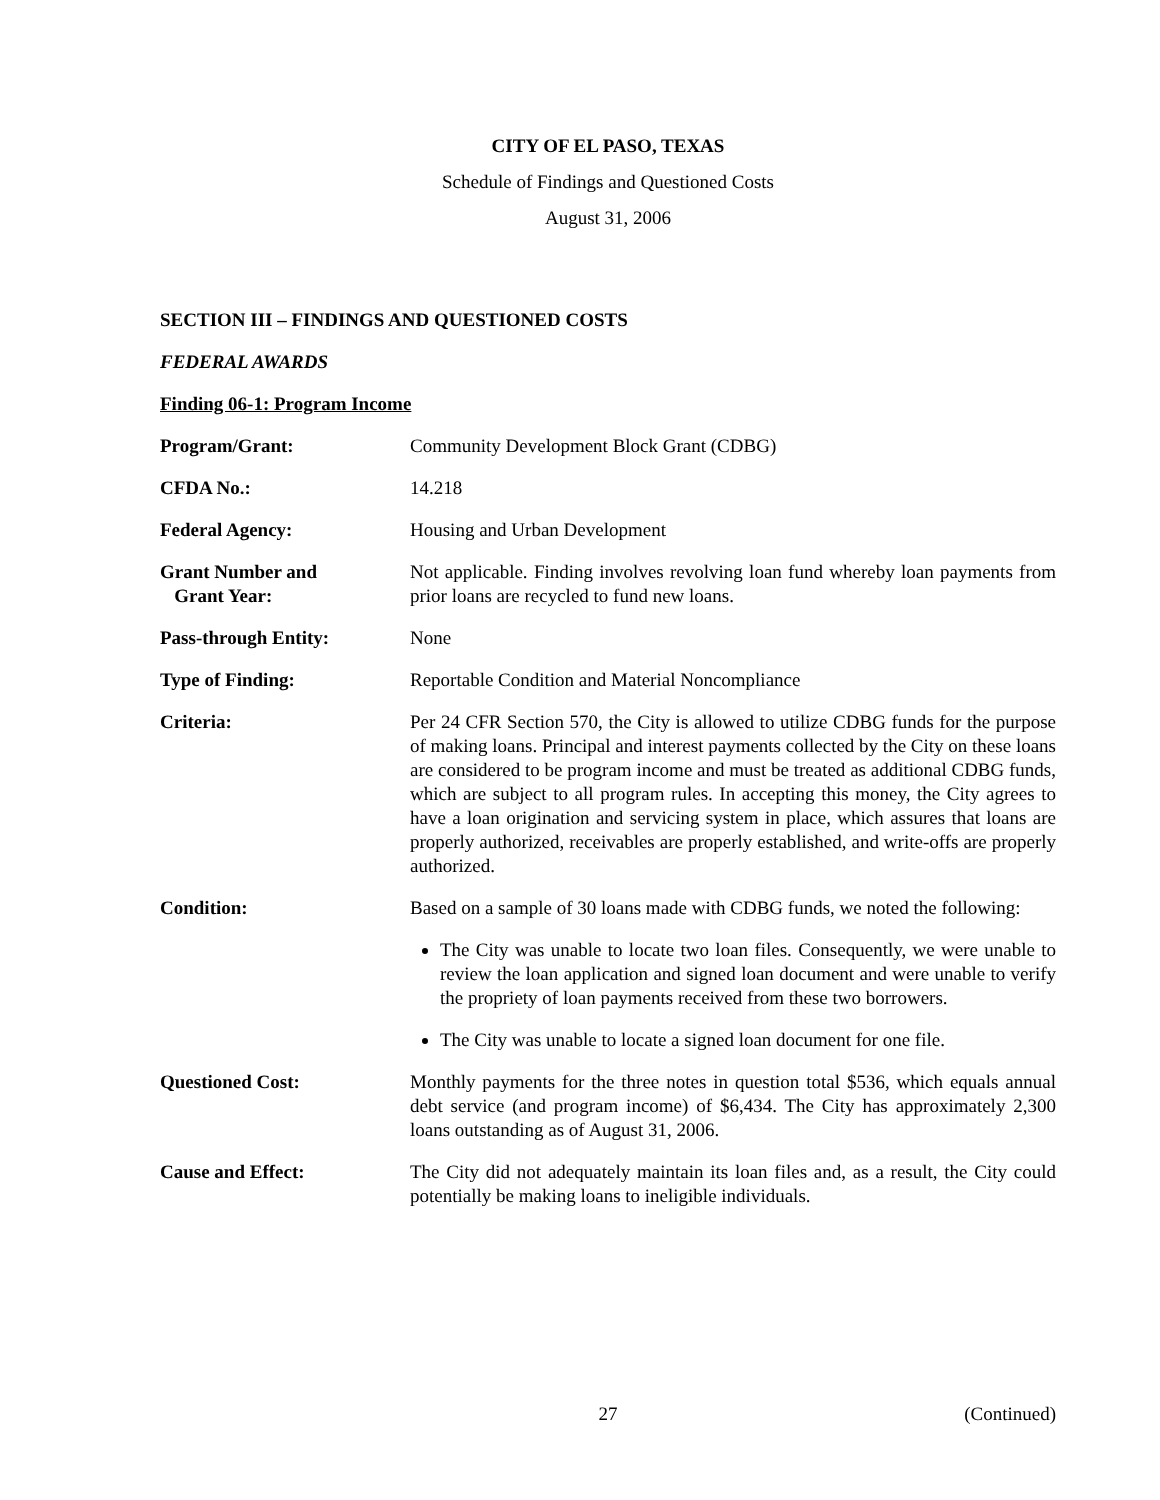CITY OF EL PASO, TEXAS
Schedule of Findings and Questioned Costs
August 31, 2006
SECTION III – FINDINGS AND QUESTIONED COSTS
FEDERAL AWARDS
Finding 06-1: Program Income
Program/Grant: Community Development Block Grant (CDBG)
CFDA No.: 14.218
Federal Agency: Housing and Urban Development
Grant Number and
Grant Year:
Not applicable. Finding involves revolving loan fund whereby loan payments from prior loans are recycled to fund new loans.
Pass-through Entity: None
Type of Finding: Reportable Condition and Material Noncompliance
Criteria: Per 24 CFR Section 570, the City is allowed to utilize CDBG funds for the purpose of making loans. Principal and interest payments collected by the City on these loans are considered to be program income and must be treated as additional CDBG funds, which are subject to all program rules. In accepting this money, the City agrees to have a loan origination and servicing system in place, which assures that loans are properly authorized, receivables are properly established, and write-offs are properly authorized.
Condition: Based on a sample of 30 loans made with CDBG funds, we noted the following:
The City was unable to locate two loan files. Consequently, we were unable to review the loan application and signed loan document and were unable to verify the propriety of loan payments received from these two borrowers.
The City was unable to locate a signed loan document for one file.
Questioned Cost: Monthly payments for the three notes in question total $536, which equals annual debt service (and program income) of $6,434. The City has approximately 2,300 loans outstanding as of August 31, 2006.
Cause and Effect: The City did not adequately maintain its loan files and, as a result, the City could potentially be making loans to ineligible individuals.
27 (Continued)